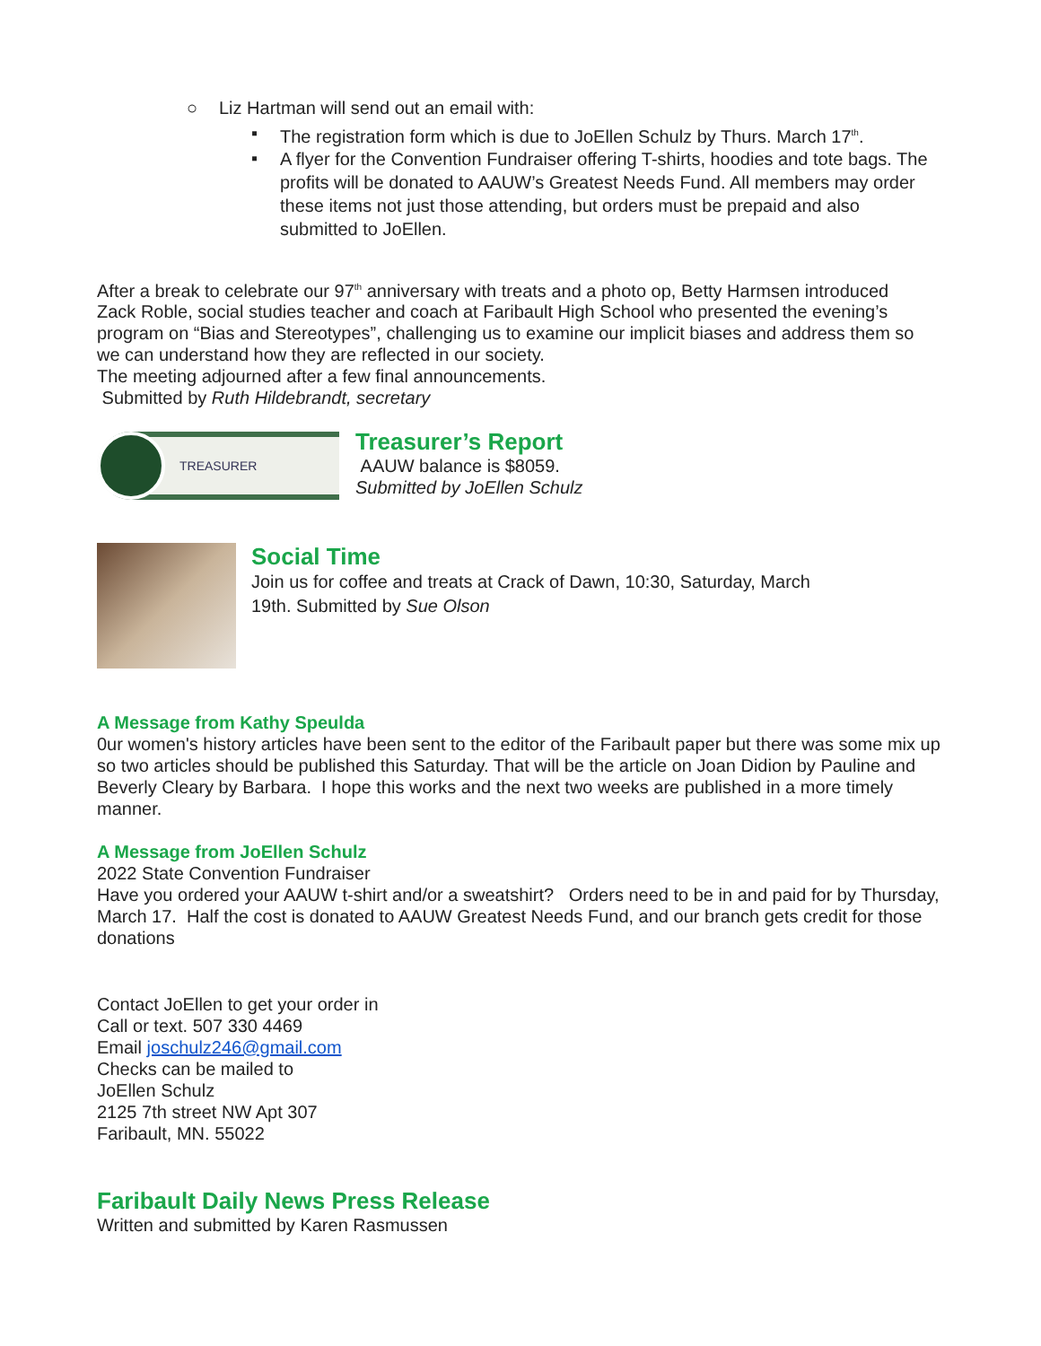○ Liz Hartman will send out an email with:
▪ The registration form which is due to JoEllen Schulz by Thurs. March 17<sup>th</sup>.
▪ A flyer for the Convention Fundraiser offering T-shirts, hoodies and tote bags. The profits will be donated to AAUW’s Greatest Needs Fund. All members may order these items not just those attending, but orders must be prepaid and also submitted to JoEllen.
After a break to celebrate our 97<sup>th</sup> anniversary with treats and a photo op, Betty Harmsen introduced Zack Roble, social studies teacher and coach at Faribault High School who presented the evening’s program on “Bias and Stereotypes”, challenging us to examine our implicit biases and address them so we can understand how they are reflected in our society.
The meeting adjourned after a few final announcements.
Submitted by Ruth Hildebrandt, secretary
TREASURER
Treasurer’s Report
AAUW balance is $8059.
Submitted by JoEllen Schulz
Social Time
Join us for coffee and treats at Crack of Dawn, 10:30, Saturday, March 19th. Submitted by Sue Olson
A Message from Kathy Speulda
0ur women's history articles have been sent to the editor of the Faribault paper but there was some mix up so two articles should be published this Saturday. That will be the article on Joan Didion by Pauline and Beverly Cleary by Barbara. I hope this works and the next two weeks are published in a more timely manner.
A Message from JoEllen Schulz
2022 State Convention Fundraiser
Have you ordered your AAUW t-shirt and/or a sweatshirt? Orders need to be in and paid for by Thursday, March 17. Half the cost is donated to AAUW Greatest Needs Fund, and our branch gets credit for those donations
Contact JoEllen to get your order in
Call or text. 507 330 4469
Email joschulz246@gmail.com
Checks can be mailed to
JoEllen Schulz
2125 7th street NW Apt 307
Faribault, MN. 55022
Faribault Daily News Press Release
Written and submitted by Karen Rasmussen